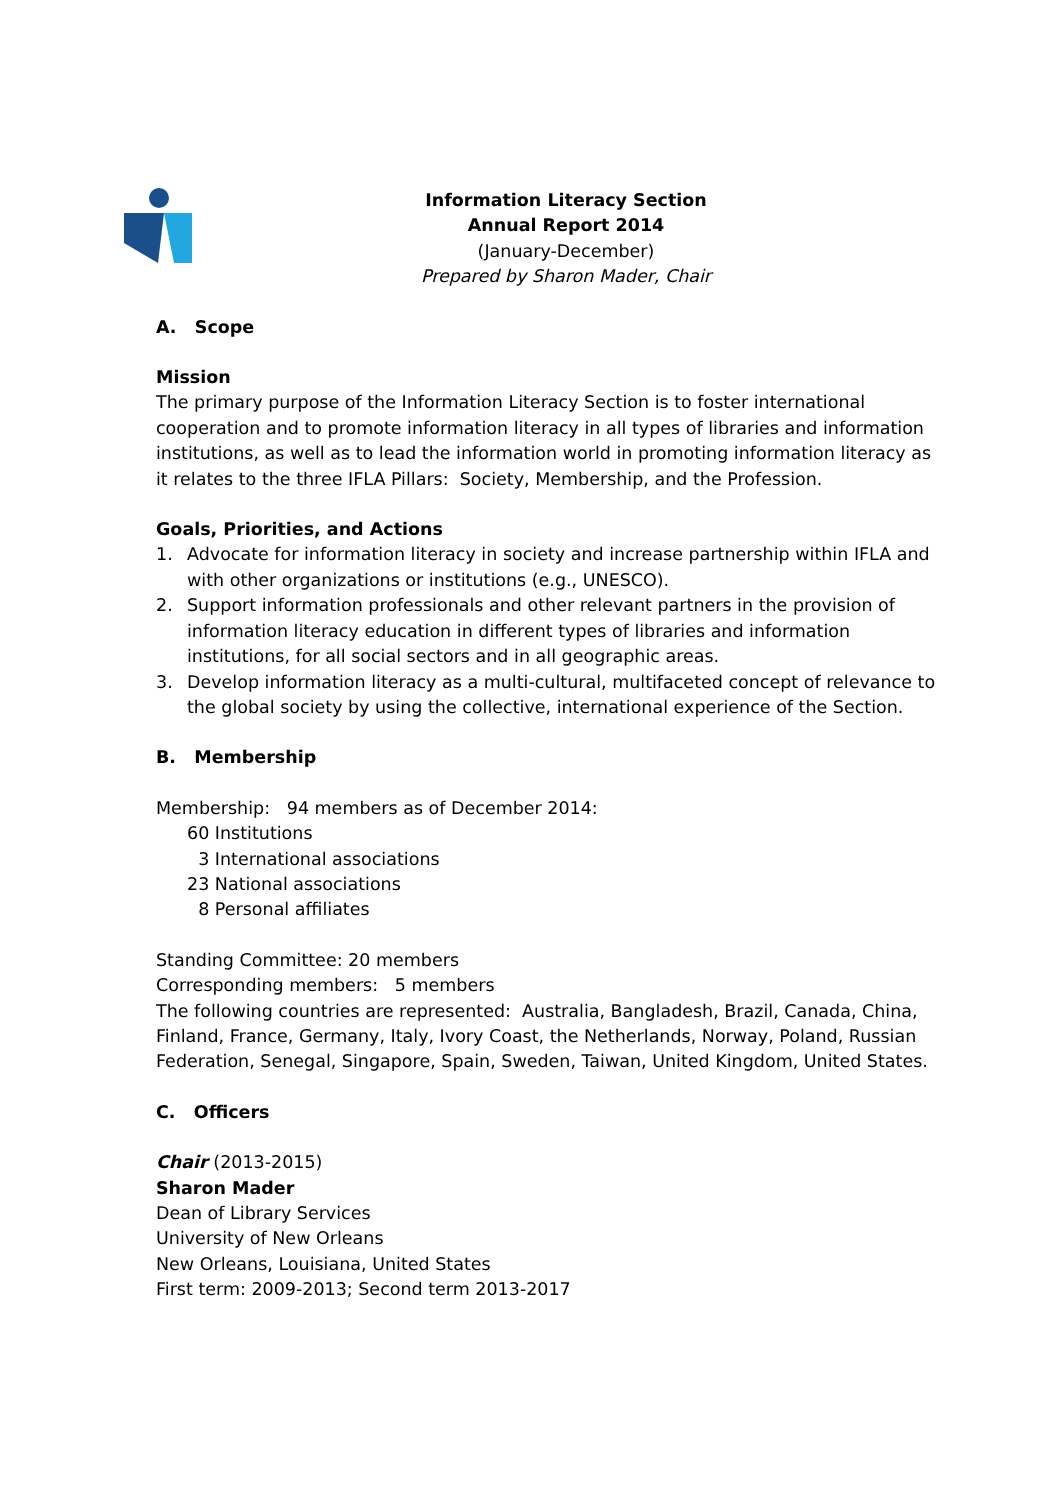Information Literacy Section
Annual Report 2014
(January-December)
Prepared by Sharon Mader, Chair
A. Scope
Mission
The primary purpose of the Information Literacy Section is to foster international cooperation and to promote information literacy in all types of libraries and information institutions, as well as to lead the information world in promoting information literacy as it relates to the three IFLA Pillars: Society, Membership, and the Profession.
Goals, Priorities, and Actions
1. Advocate for information literacy in society and increase partnership within IFLA and with other organizations or institutions (e.g., UNESCO).
2. Support information professionals and other relevant partners in the provision of information literacy education in different types of libraries and information institutions, for all social sectors and in all geographic areas.
3. Develop information literacy as a multi-cultural, multifaceted concept of relevance to the global society by using the collective, international experience of the Section.
B. Membership
Membership: 94 members as of December 2014:
60 Institutions
3 International associations
23 National associations
8 Personal affiliates
Standing Committee: 20 members
Corresponding members: 5 members
The following countries are represented: Australia, Bangladesh, Brazil, Canada, China, Finland, France, Germany, Italy, Ivory Coast, the Netherlands, Norway, Poland, Russian Federation, Senegal, Singapore, Spain, Sweden, Taiwan, United Kingdom, United States.
C. Officers
Chair (2013-2015)
Sharon Mader
Dean of Library Services
University of New Orleans
New Orleans, Louisiana, United States
First term: 2009-2013; Second term 2013-2017